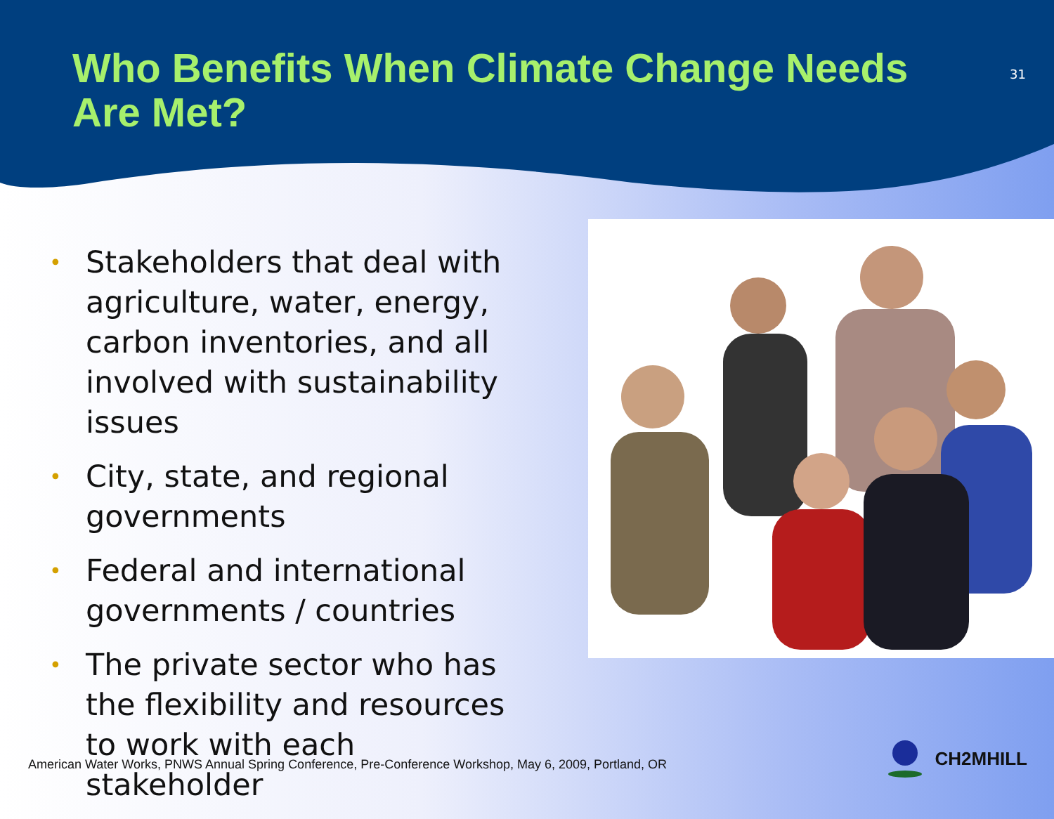Who Benefits When Climate Change Needs Are Met?
31
• Stakeholders that deal with agriculture, water, energy, carbon inventories, and all involved with sustainability issues
• City, state, and regional governments
• Federal and international governments / countries
• The private sector who has the flexibility and resources to work with each stakeholder
American Water Works, PNWS Annual Spring Conference, Pre-Conference Workshop, May 6, 2009, Portland, OR
CH2MHILL